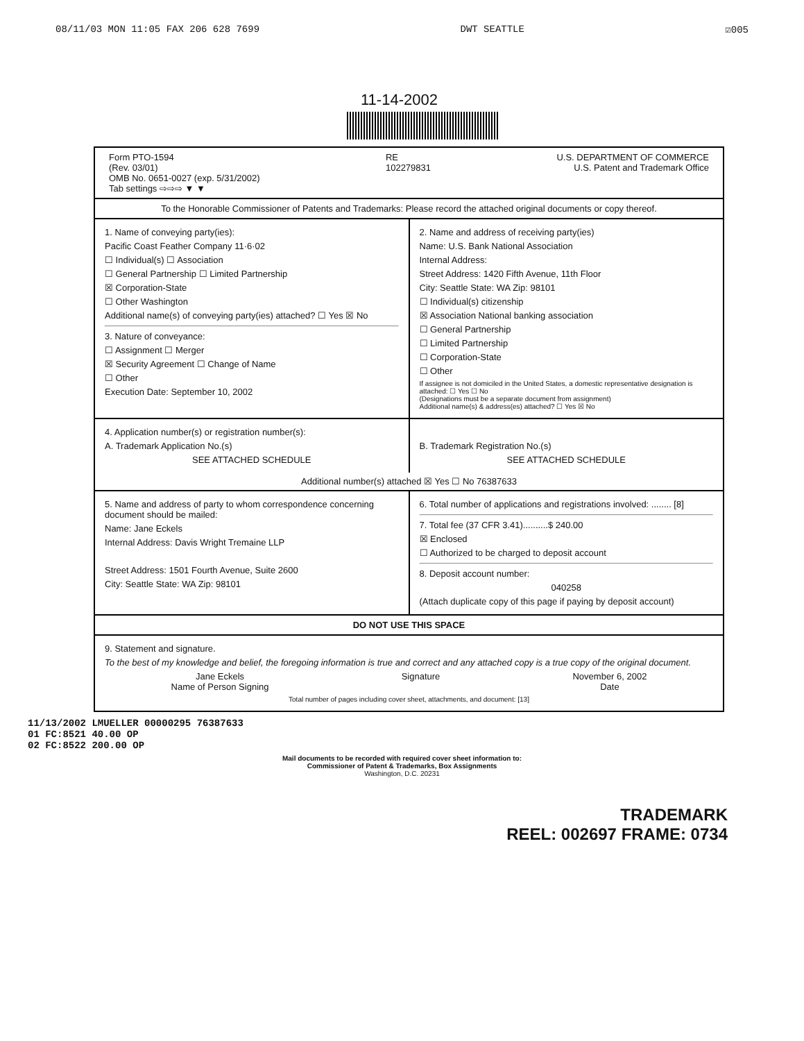08/11/03 MON 11:05 FAX 206 628 7699 DWT SEATTLE ☑005
11-14-2002
Form PTO-1594
(Rev. 03/01)
OMB No. 0651-0027 (exp. 5/31/2002)
Tab settings ⇨⇨⇨ ▼ ▼
RE
102279831
U.S. DEPARTMENT OF COMMERCE
U.S. Patent and Trademark Office
To the Honorable Commissioner of Patents and Trademarks: Please record the attached original documents or copy thereof.
1. Name of conveying party(ies):
Pacific Coast Feather Company 11·6·02
☐ Individual(s) ☐ Association
☐ General Partnership ☐ Limited Partnership
☒ Corporation-State
☐ Other Washington
Additional name(s) of conveying party(ies) attached? ☐ Yes ☒ No
3. Nature of conveyance:
☐ Assignment ☐ Merger
☒ Security Agreement ☐ Change of Name
☐ Other
Execution Date: September 10, 2002
2. Name and address of receiving party(ies)
Name: U.S. Bank National Association
Internal Address:
Street Address: 1420 Fifth Avenue, 11th Floor
City: Seattle State: WA Zip: 98101
☐ Individual(s) citizenship
☒ Association National banking association
☐ General Partnership
☐ Limited Partnership
☐ Corporation-State
☐ Other
If assignee is not domiciled in the United States, a domestic representative designation is attached: ☐ Yes ☐ No
(Designations must be a separate document from assignment)
Additional name(s) & address(es) attached? ☐ Yes ☒ No
4. Application number(s) or registration number(s):
A. Trademark Application No.(s)
SEE ATTACHED SCHEDULE
B. Trademark Registration No.(s)
SEE ATTACHED SCHEDULE
Additional number(s) attached ☒ Yes ☐ No 76387633
5. Name and address of party to whom correspondence concerning document should be mailed:
Name: Jane Eckels
Internal Address: Davis Wright Tremaine LLP
Street Address: 1501 Fourth Avenue, Suite 2600
City: Seattle State: WA Zip: 98101
6. Total number of applications and registrations involved: ........ [8]
7. Total fee (37 CFR 3.41)..........$ 240.00
☒ Enclosed
☐ Authorized to be charged to deposit account
8. Deposit account number:
040258
(Attach duplicate copy of this page if paying by deposit account)
DO NOT USE THIS SPACE
9. Statement and signature.
To the best of my knowledge and belief, the foregoing information is true and correct and any attached copy is a true copy of the original document.
Jane Eckels
Name of Person Signing
Signature November 6, 2002
Date
Total number of pages including cover sheet, attachments, and document: [13]
11/13/2002 LMUELLER 00000295 76387633
01 FC:8521 40.00 OP
02 FC:8522 200.00 OP
Mail documents to be recorded with required cover sheet information to:
Commissioner of Patent & Trademarks, Box Assignments
Washington, D.C. 20231
TRADEMARK
REEL: 002697 FRAME: 0734